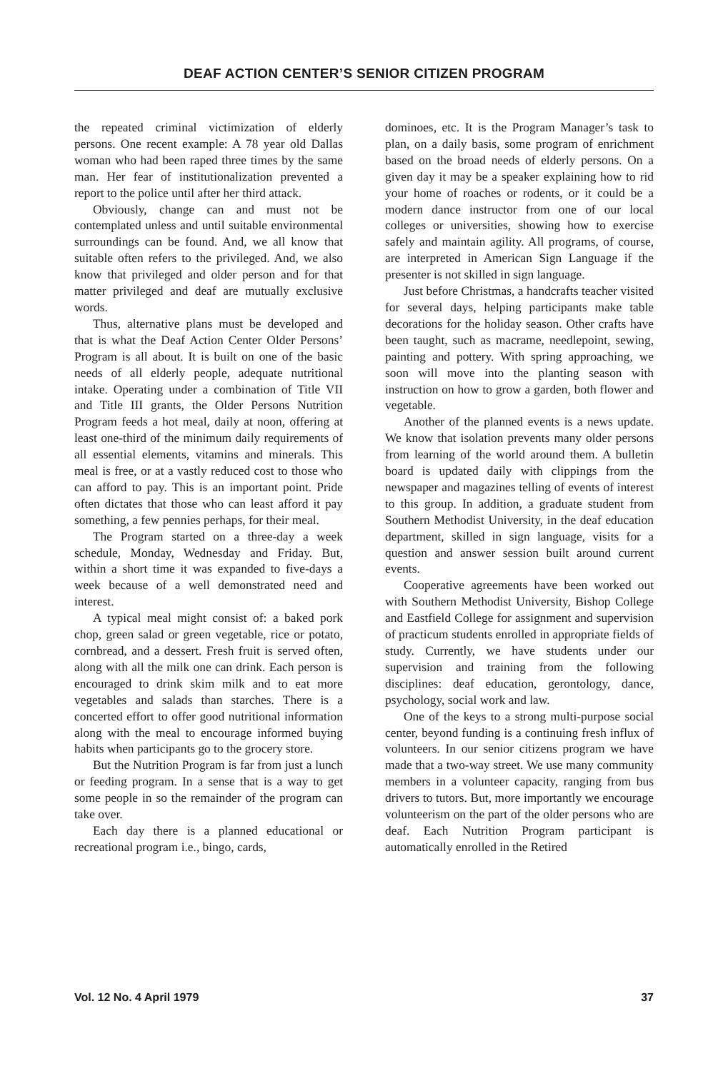DEAF ACTION CENTER’S SENIOR CITIZEN PROGRAM
the repeated criminal victimization of elderly persons. One recent example: A 78 year old Dallas woman who had been raped three times by the same man. Her fear of institutionalization prevented a report to the police until after her third attack.
Obviously, change can and must not be contemplated unless and until suitable environmental surroundings can be found. And, we all know that suitable often refers to the privileged. And, we also know that privileged and older person and for that matter privileged and deaf are mutually exclusive words.
Thus, alternative plans must be developed and that is what the Deaf Action Center Older Persons’ Program is all about. It is built on one of the basic needs of all elderly people, adequate nutritional intake. Operating under a combination of Title VII and Title III grants, the Older Persons Nutrition Program feeds a hot meal, daily at noon, offering at least one-third of the minimum daily requirements of all essential elements, vitamins and minerals. This meal is free, or at a vastly reduced cost to those who can afford to pay. This is an important point. Pride often dictates that those who can least afford it pay something, a few pennies perhaps, for their meal.
The Program started on a three-day a week schedule, Monday, Wednesday and Friday. But, within a short time it was expanded to five-days a week because of a well demonstrated need and interest.
A typical meal might consist of: a baked pork chop, green salad or green vegetable, rice or potato, cornbread, and a dessert. Fresh fruit is served often, along with all the milk one can drink. Each person is encouraged to drink skim milk and to eat more vegetables and salads than starches. There is a concerted effort to offer good nutritional information along with the meal to encourage informed buying habits when participants go to the grocery store.
But the Nutrition Program is far from just a lunch or feeding program. In a sense that is a way to get some people in so the remainder of the program can take over.
Each day there is a planned educational or recreational program i.e., bingo, cards,
dominoes, etc. It is the Program Manager’s task to plan, on a daily basis, some program of enrichment based on the broad needs of elderly persons. On a given day it may be a speaker explaining how to rid your home of roaches or rodents, or it could be a modern dance instructor from one of our local colleges or universities, showing how to exercise safely and maintain agility. All programs, of course, are interpreted in American Sign Language if the presenter is not skilled in sign language.
Just before Christmas, a handcrafts teacher visited for several days, helping participants make table decorations for the holiday season. Other crafts have been taught, such as macrame, needlepoint, sewing, painting and pottery. With spring approaching, we soon will move into the planting season with instruction on how to grow a garden, both flower and vegetable.
Another of the planned events is a news update. We know that isolation prevents many older persons from learning of the world around them. A bulletin board is updated daily with clippings from the newspaper and magazines telling of events of interest to this group. In addition, a graduate student from Southern Methodist University, in the deaf education department, skilled in sign language, visits for a question and answer session built around current events.
Cooperative agreements have been worked out with Southern Methodist University, Bishop College and Eastfield College for assignment and supervision of practicum students enrolled in appropriate fields of study. Currently, we have students under our supervision and training from the following disciplines: deaf education, gerontology, dance, psychology, social work and law.
One of the keys to a strong multi-purpose social center, beyond funding is a continuing fresh influx of volunteers. In our senior citizens program we have made that a two-way street. We use many community members in a volunteer capacity, ranging from bus drivers to tutors. But, more importantly we encourage volunteerism on the part of the older persons who are deaf. Each Nutrition Program participant is automatically enrolled in the Retired
Vol. 12 No. 4 April 1979 37